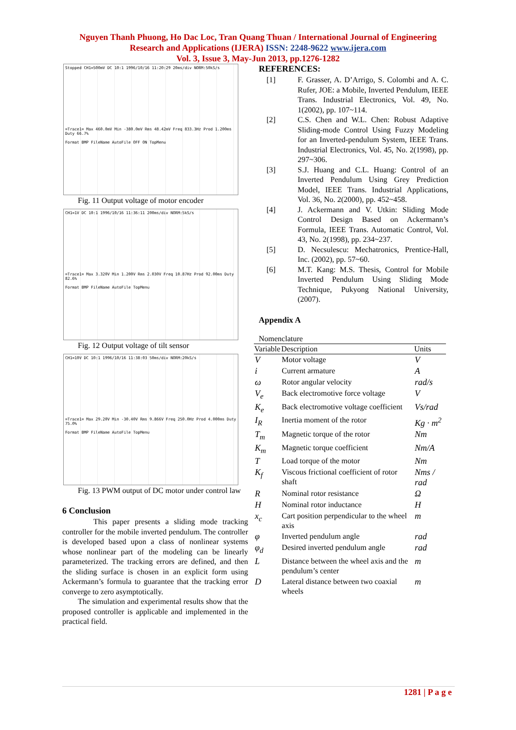Nguyen Thanh Phuong, Ho Dac Loc, Tran Quang Thuan / International Journal of Engineering
Research and Applications (IJERA) ISSN: 2248-9622 www.ijera.com
Vol. 3, Issue 3, May-Jun 2013, pp.1276-1282
Stopped CH1=500mV DC 10:1 1996/10/16 11:20:29 20ms/div NORM:50kS/s
=Trace1= Max 460.0mV Min -380.0mV Rms 48.42mV Freq 833.3Hz Prod 1.200ms Duty 66.7%
Format BMP FileName AutoFile OFF ON TopMenu
Fig. 11 Output voltage of motor encoder
CH1=1V DC 10:1 1996/10/16 11:36:11 200ms/div NORM:5kS/s
=Trace1= Max 3.320V Min 1.200V Rms 2.030V Freq 10.87Hz Prod 92.00ms Duty 82.6%
Format BMP FileName AutoFile TopMenu
Fig. 12 Output voltage of tilt sensor
CH1=10V DC 10:1 1996/10/16 11:38:03 50ms/div NORM:20kS/s
=Trace1= Max 29.20V Min -30.40V Rms 9.866V Freq 250.0Hz Prod 4.000ms Duty 75.0%
Format BMP FileName AutoFile TopMenu
Fig. 13 PWM output of DC motor under control law
6 Conclusion
This paper presents a sliding mode tracking controller for the mobile inverted pendulum. The controller is developed based upon a class of nonlinear systems whose nonlinear part of the modeling can be linearly parameterized. The tracking errors are defined, and then the sliding surface is chosen in an explicit form using Ackermann’s formula to guarantee that the tracking error converge to zero asymptotically.
The simulation and experimental results show that the proposed controller is applicable and implemented in the practical field.
REFERENCES:
[1] F. Grasser, A. D’Arrigo, S. Colombi and A. C. Rufer, JOE: a Mobile, Inverted Pendulum, IEEE Trans. Industrial Electronics, Vol. 49, No. 1(2002), pp. 107~114.
[2] C.S. Chen and W.L. Chen: Robust Adaptive Sliding-mode Control Using Fuzzy Modeling for an Inverted-pendulum System, IEEE Trans. Industrial Electronics, Vol. 45, No. 2(1998), pp. 297~306.
[3] S.J. Huang and C.L. Huang: Control of an Inverted Pendulum Using Grey Prediction Model, IEEE Trans. Industrial Applications, Vol. 36, No. 2(2000), pp. 452~458.
[4] J. Ackermann and V. Utkin: Sliding Mode Control Design Based on Ackermann’s Formula, IEEE Trans. Automatic Control, Vol. 43, No. 2(1998), pp. 234~237.
[5] D. Necsulescu: Mechatronics, Prentice-Hall, Inc. (2002), pp. 57~60.
[6] M.T. Kang: M.S. Thesis, Control for Mobile Inverted Pendulum Using Sliding Mode Technique, Pukyong National University, (2007).
Appendix A
Nomenclature
| Variable | Description | Units |
| --- | --- | --- |
| V | Motor voltage | V |
| i | Current armature | A |
| ω | Rotor angular velocity | rad/s |
| V<sub>e</sub> | Back electromotive force voltage | V |
| K<sub>e</sub> | Back electromotive voltage coefficient | Vs/rad |
| I<sub>R</sub> | Inertia moment of the rotor | Kg · m<sup>2</sup> |
| T<sub>m</sub> | Magnetic torque of the rotor | Nm |
| K<sub>m</sub> | Magnetic torque coefficient | Nm/A |
| T | Load torque of the motor | Nm |
| K<sub>f</sub> | Viscous frictional coefficient of rotor shaft | Nms / rad |
| R | Nominal rotor resistance | Ω |
| H | Nominal rotor inductance | H |
| x<sub>c</sub> | Cart position perpendicular to the wheel axis | m |
| φ | Inverted pendulum angle | rad |
| φ<sub>d</sub> | Desired inverted pendulum angle | rad |
| L | Distance between the wheel axis and the pendulum’s center | m |
| D | Lateral distance between two coaxial wheels | m |
1281 | P a g e